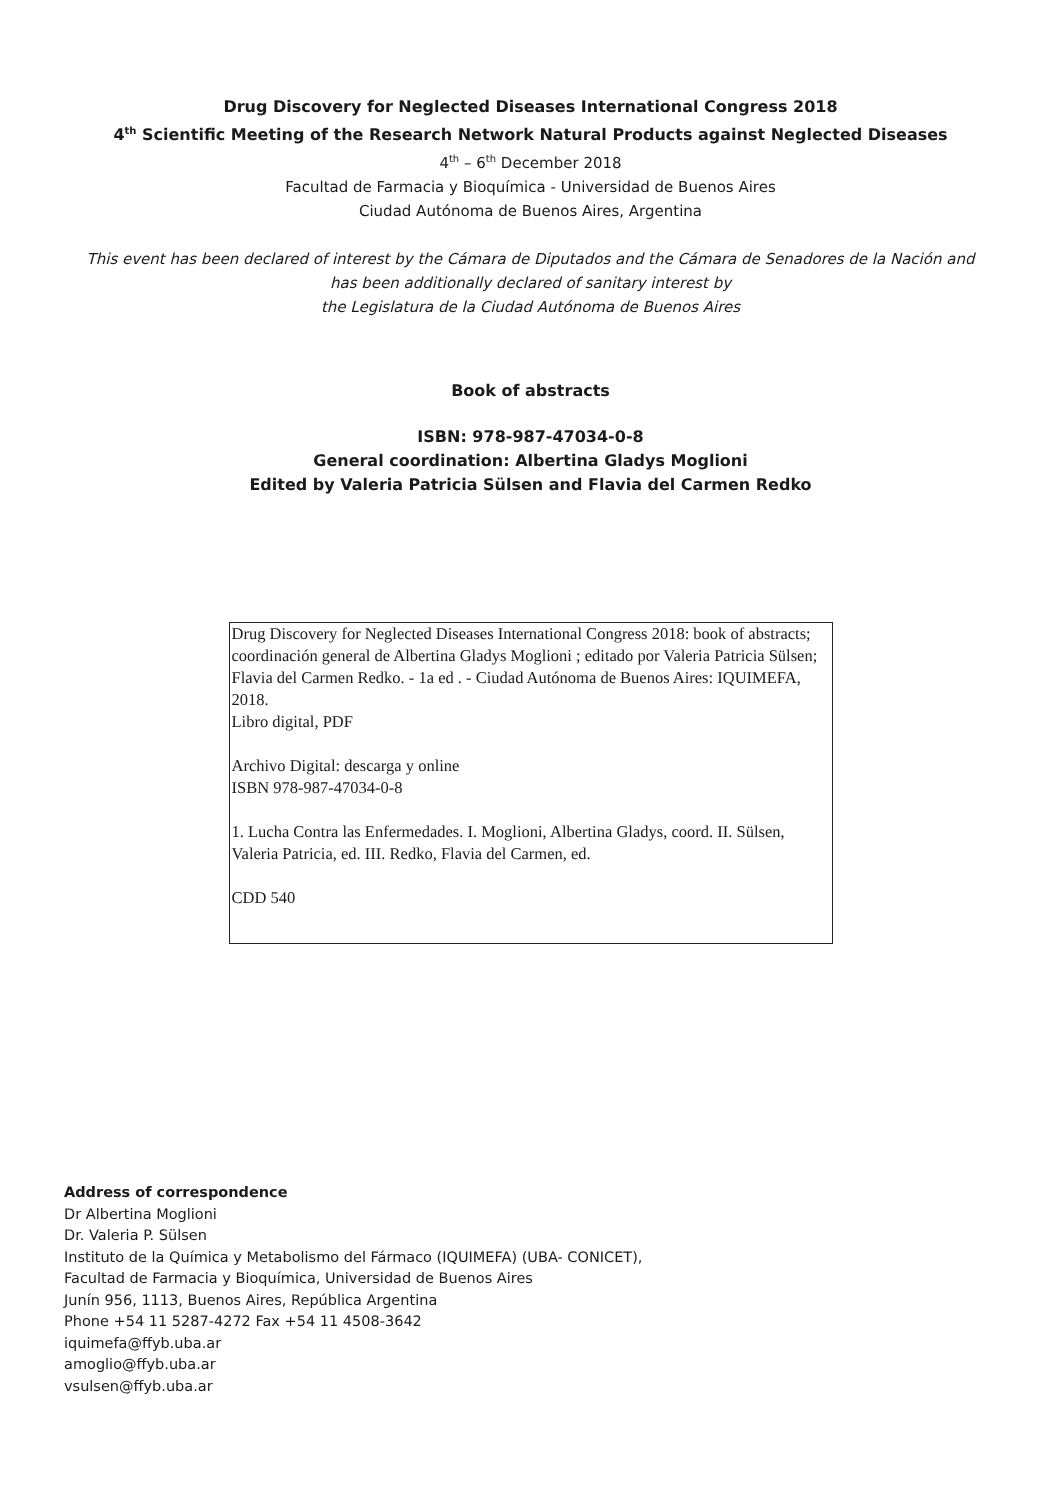Drug Discovery for Neglected Diseases International Congress 2018
4<sup>th</sup> Scientific Meeting of the Research Network Natural Products against Neglected Diseases
4<sup>th</sup> – 6<sup>th</sup> December 2018
Facultad de Farmacia y Bioquímica - Universidad de Buenos Aires
Ciudad Autónoma de Buenos Aires, Argentina
This event has been declared of interest by the Cámara de Diputados and the Cámara de Senadores de la Nación and
has been additionally declared of sanitary interest by
the Legislatura de la Ciudad Autónoma de Buenos Aires
Book of abstracts
ISBN: 978-987-47034-0-8
General coordination: Albertina Gladys Moglioni
Edited by Valeria Patricia Sülsen and Flavia del Carmen Redko
Drug Discovery for Neglected Diseases International Congress 2018: book of abstracts;
coordinación general de Albertina Gladys Moglioni ; editado por Valeria Patricia Sülsen; Flavia del Carmen Redko. - 1a ed . - Ciudad Autónoma de Buenos Aires: IQUIMEFA, 2018.
Libro digital, PDF
Archivo Digital: descarga y online
ISBN 978-987-47034-0-8
1. Lucha Contra las Enfermedades. I. Moglioni, Albertina Gladys, coord. II. Sülsen, Valeria Patricia, ed. III. Redko, Flavia del Carmen, ed.
CDD 540
Address of correspondence
Dr Albertina Moglioni
Dr. Valeria P. Sülsen
Instituto de la Química y Metabolismo del Fármaco (IQUIMEFA) (UBA- CONICET),
Facultad de Farmacia y Bioquímica, Universidad de Buenos Aires
Junín 956, 1113, Buenos Aires, República Argentina
Phone +54 11 5287-4272 Fax +54 11 4508-3642
iquimefa@ffyb.uba.ar
amoglio@ffyb.uba.ar
vsulsen@ffyb.uba.ar